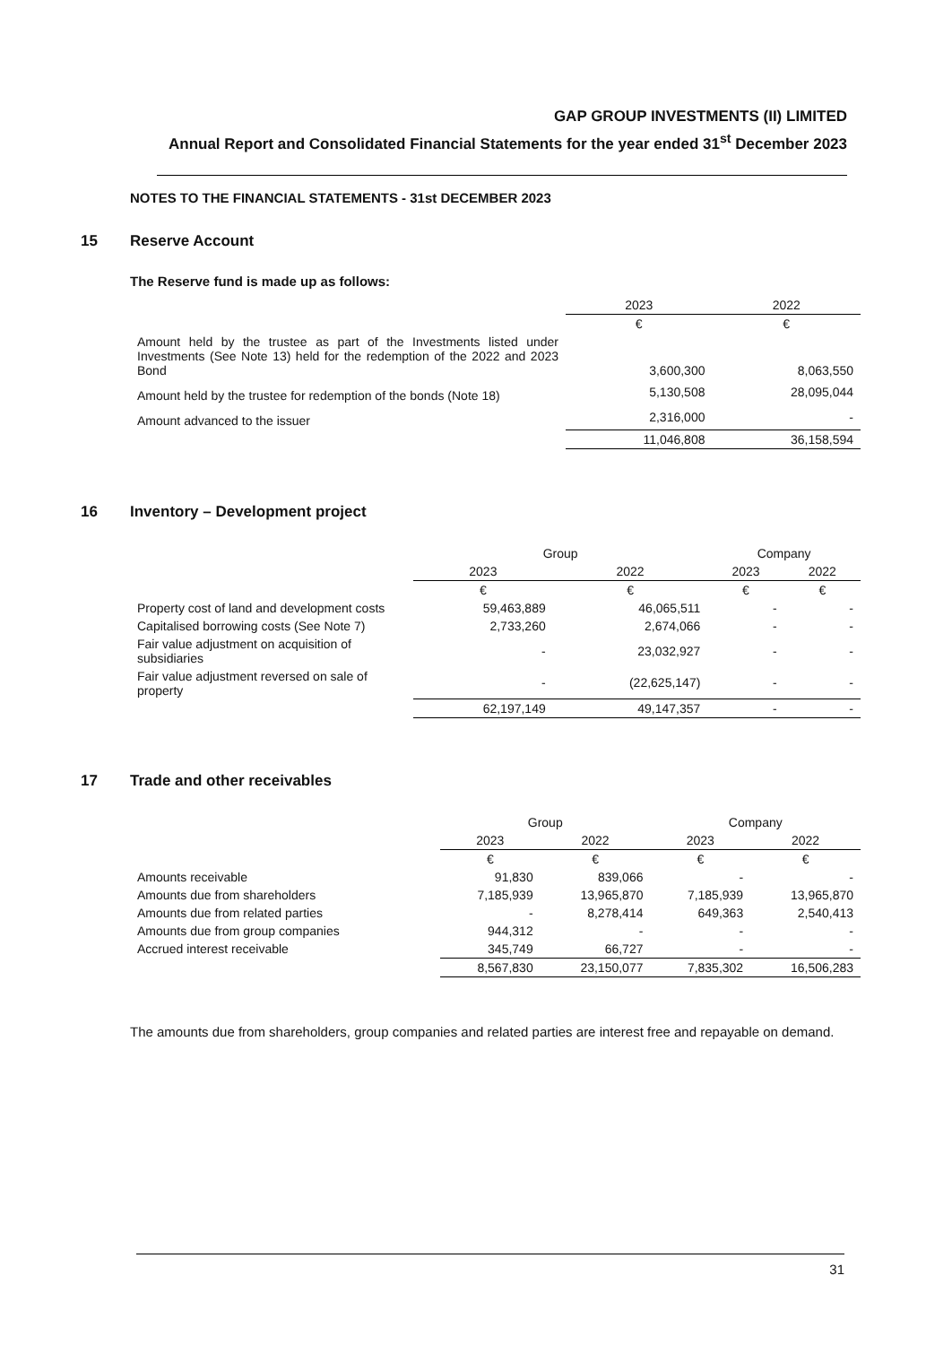GAP GROUP INVESTMENTS (II) LIMITED
Annual Report and Consolidated Financial Statements for the year ended 31<sup>st</sup> December 2023
NOTES TO THE FINANCIAL STATEMENTS - 31st DECEMBER 2023
15 Reserve Account
The Reserve fund is made up as follows:
| | 2023 | 2022 |
| | € | € |
| Amount held by the trustee as part of the Investments listed under Investments (See Note 13) held for the redemption of the 2022 and 2023 Bond | 3,600,300 | 8,063,550 |
| Amount held by the trustee for redemption of the bonds (Note 18) | 5,130,508 | 28,095,044 |
| Amount advanced to the issuer | 2,316,000 | - |
| | 11,046,808 | 36,158,594 |
16 Inventory – Development project
| | Group | | Company | |
| | 2023 | 2022 | 2023 | 2022 |
| | € | € | € | € |
| Property cost of land and development costs | 59,463,889 | 46,065,511 | - | - |
| Capitalised borrowing costs (See Note 7) | 2,733,260 | 2,674,066 | - | - |
| Fair value adjustment on acquisition of subsidiaries | - | 23,032,927 | - | - |
| Fair value adjustment reversed on sale of property | - | (22,625,147) | - | - |
| | 62,197,149 | 49,147,357 | - | - |
17 Trade and other receivables
| | Group | | Company | |
| | 2023 | 2022 | 2023 | 2022 |
| | € | € | € | € |
| Amounts receivable | 91,830 | 839,066 | - | - |
| Amounts due from shareholders | 7,185,939 | 13,965,870 | 7,185,939 | 13,965,870 |
| Amounts due from related parties | - | 8,278,414 | 649,363 | 2,540,413 |
| Amounts due from group companies | 944,312 | - | - | - |
| Accrued interest receivable | 345,749 | 66,727 | - | - |
| | 8,567,830 | 23,150,077 | 7,835,302 | 16,506,283 |
The amounts due from shareholders, group companies and related parties are interest free and repayable on demand.
31